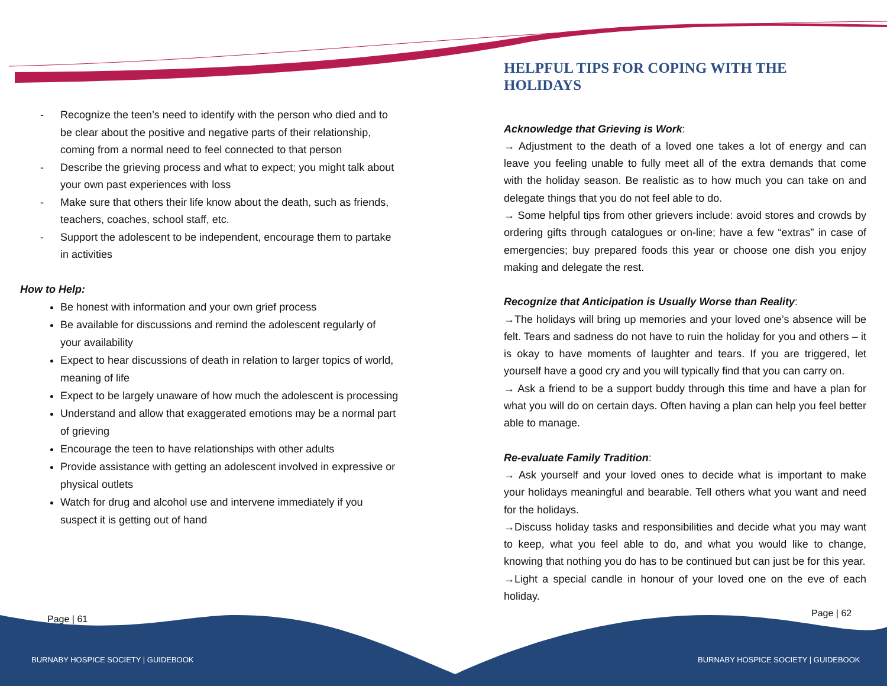- Recognize the teen’s need to identify with the person who died and to be clear about the positive and negative parts of their relationship, coming from a normal need to feel connected to that person
- Describe the grieving process and what to expect; you might talk about your own past experiences with loss
- Make sure that others their life know about the death, such as friends, teachers, coaches, school staff, etc.
- Support the adolescent to be independent, encourage them to partake in activities
How to Help:
Be honest with information and your own grief process
Be available for discussions and remind the adolescent regularly of your availability
Expect to hear discussions of death in relation to larger topics of world, meaning of life
Expect to be largely unaware of how much the adolescent is processing
Understand and allow that exaggerated emotions may be a normal part of grieving
Encourage the teen to have relationships with other adults
Provide assistance with getting an adolescent involved in expressive or physical outlets
Watch for drug and alcohol use and intervene immediately if you suspect it is getting out of hand
HELPFUL TIPS FOR COPING WITH THE HOLIDAYS
Acknowledge that Grieving is Work:
→ Adjustment to the death of a loved one takes a lot of energy and can leave you feeling unable to fully meet all of the extra demands that come with the holiday season. Be realistic as to how much you can take on and delegate things that you do not feel able to do.
→ Some helpful tips from other grievers include: avoid stores and crowds by ordering gifts through catalogues or on-line; have a few “extras” in case of emergencies; buy prepared foods this year or choose one dish you enjoy making and delegate the rest.
Recognize that Anticipation is Usually Worse than Reality:
→The holidays will bring up memories and your loved one’s absence will be felt. Tears and sadness do not have to ruin the holiday for you and others – it is okay to have moments of laughter and tears. If you are triggered, let yourself have a good cry and you will typically find that you can carry on.
→ Ask a friend to be a support buddy through this time and have a plan for what you will do on certain days. Often having a plan can help you feel better able to manage.
Re-evaluate Family Tradition:
→ Ask yourself and your loved ones to decide what is important to make your holidays meaningful and bearable. Tell others what you want and need for the holidays.
→Discuss holiday tasks and responsibilities and decide what you may want to keep, what you feel able to do, and what you would like to change, knowing that nothing you do has to be continued but can just be for this year.
→Light a special candle in honour of your loved one on the eve of each holiday.
Page | 61
Page | 62
BURNABY HOSPICE SOCIETY | GUIDEBOOK
BURNABY HOSPICE SOCIETY | GUIDEBOOK